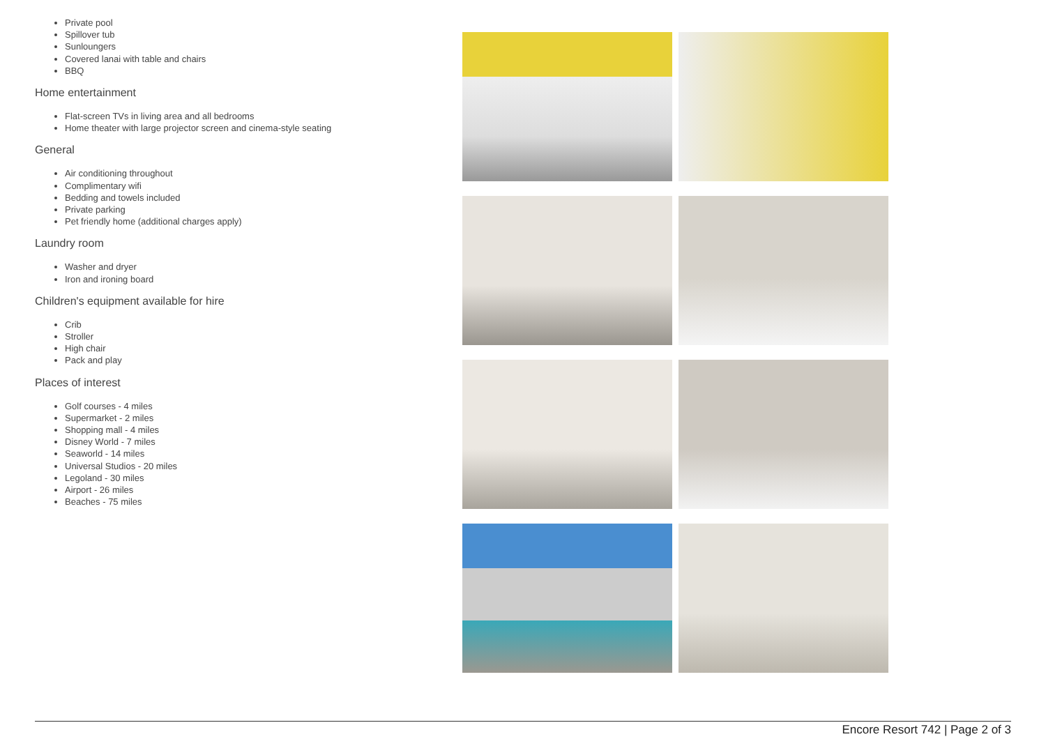Private pool
Spillover tub
Sunloungers
Covered lanai with table and chairs
BBQ
Home entertainment
Flat-screen TVs in living area and all bedrooms
Home theater with large projector screen and cinema-style seating
General
Air conditioning throughout
Complimentary wifi
Bedding and towels included
Private parking
Pet friendly home (additional charges apply)
Laundry room
Washer and dryer
Iron and ironing board
Children's equipment available for hire
Crib
Stroller
High chair
Pack and play
Places of interest
Golf courses - 4 miles
Supermarket - 2 miles
Shopping mall - 4 miles
Disney World - 7 miles
Seaworld - 14 miles
Universal Studios - 20 miles
Legoland - 30 miles
Airport - 26 miles
Beaches - 75 miles
Encore Resort 742 | Page 2 of 3